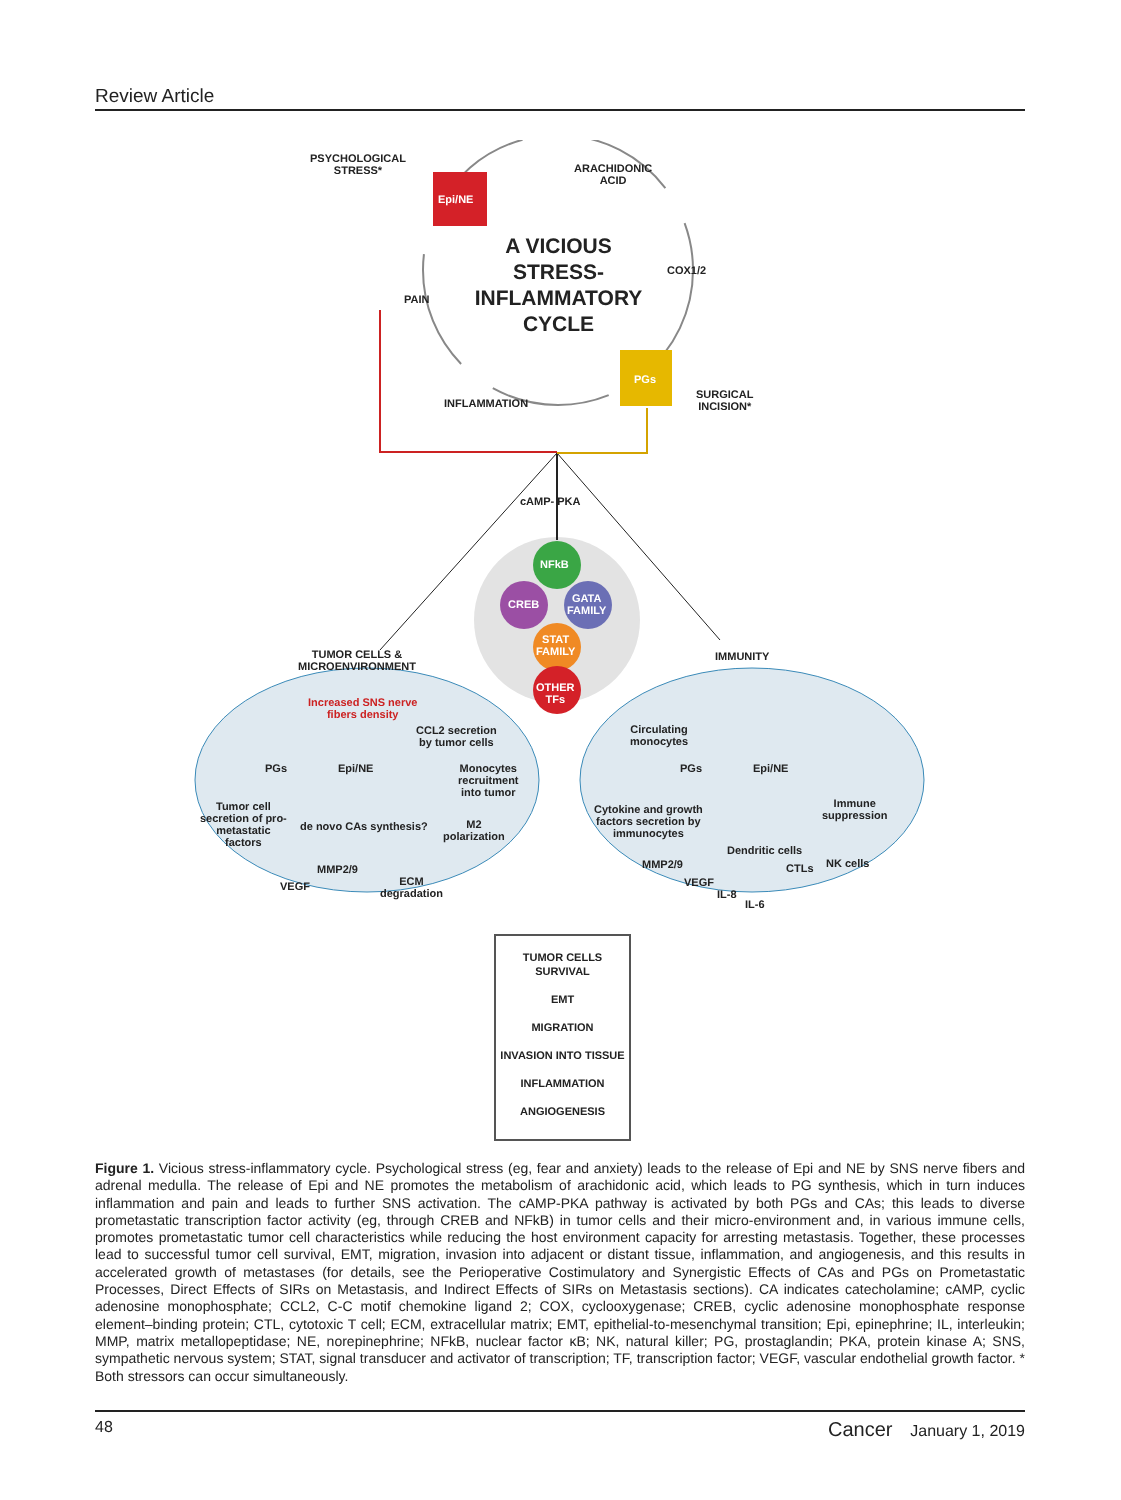Review Article
PSYCHOLOGICAL
STRESS*
Epi/NE
ARACHIDONIC
ACID
A VICIOUS STRESS-INFLAMMATORY CYCLE
COX1/2
PAIN
PGs
SURGICAL
INCISION*
INFLAMMATION
cAMP- PKA
NFkB
CREB
GATA
FAMILY
STAT
FAMILY
OTHER
TFs
TUMOR CELLS &
MICROENVIRONMENT
IMMUNITY
Increased SNS nerve
fibers density
CCL2 secretion
by tumor cells
PGs Epi/NE
Monocytes
recruitment
into tumor
Tumor cell
secretion of pro-
metastatic
factors
de novo CAs synthesis?
M2
polarization
MMP2/9
VEGF
ECM
degradation
Circulating
monocytes
PGs Epi/NE
Cytokine and growth
factors secretion by
immunocytes
Immune
suppression
Dendritic cells
MMP2/9 CTLs NK cells
VEGF
IL-8
IL-6
TUMOR CELLS SURVIVAL
EMT
MIGRATION
INVASION INTO TISSUE
INFLAMMATION
ANGIOGENESIS
Figure 1. Vicious stress-inflammatory cycle. Psychological stress (eg, fear and anxiety) leads to the release of Epi and NE by SNS nerve fibers and adrenal medulla. The release of Epi and NE promotes the metabolism of arachidonic acid, which leads to PG synthesis, which in turn induces inflammation and pain and leads to further SNS activation. The cAMP-PKA pathway is activated by both PGs and CAs; this leads to diverse prometastatic transcription factor activity (eg, through CREB and NFkB) in tumor cells and their micro-environment and, in various immune cells, promotes prometastatic tumor cell characteristics while reducing the host environment capacity for arresting metastasis. Together, these processes lead to successful tumor cell survival, EMT, migration, invasion into adjacent or distant tissue, inflammation, and angiogenesis, and this results in accelerated growth of metastases (for details, see the Perioperative Costimulatory and Synergistic Effects of CAs and PGs on Prometastatic Processes, Direct Effects of SIRs on Metastasis, and Indirect Effects of SIRs on Metastasis sections). CA indicates catecholamine; cAMP, cyclic adenosine monophosphate; CCL2, C-C motif chemokine ligand 2; COX, cyclooxygenase; CREB, cyclic adenosine monophosphate response element–binding protein; CTL, cytotoxic T cell; ECM, extracellular matrix; EMT, epithelial-to-mesenchymal transition; Epi, epinephrine; IL, interleukin; MMP, matrix metallopeptidase; NE, norepinephrine; NFkB, nuclear factor κB; NK, natural killer; PG, prostaglandin; PKA, protein kinase A; SNS, sympathetic nervous system; STAT, signal transducer and activator of transcription; TF, transcription factor; VEGF, vascular endothelial growth factor. * Both stressors can occur simultaneously.
48 Cancer January 1, 2019